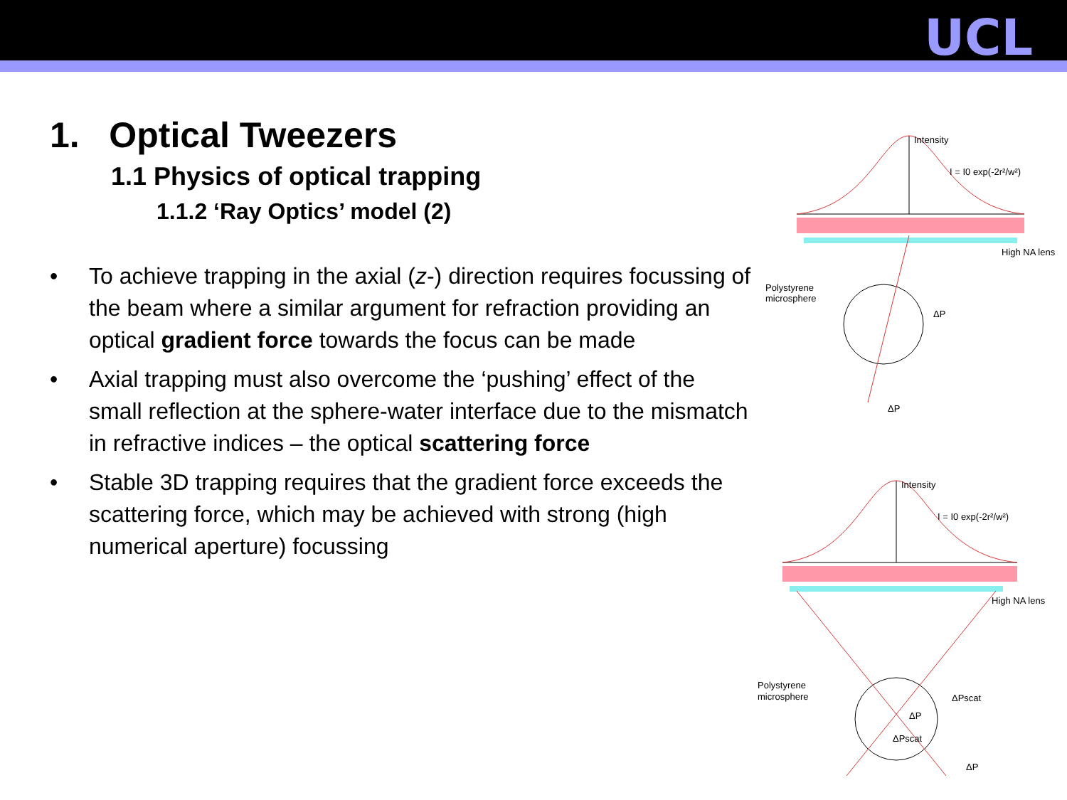UCL
1. Optical Tweezers
1.1 Physics of optical trapping
1.1.2 ‘Ray Optics’ model (2)
• To achieve trapping in the axial (z-) direction requires focussing of the beam where a similar argument for refraction providing an optical gradient force towards the focus can be made
• Axial trapping must also overcome the ‘pushing’ effect of the small reflection at the sphere-water interface due to the mismatch in refractive indices – the optical scattering force
• Stable 3D trapping requires that the gradient force exceeds the scattering force, which may be achieved with strong (high numerical aperture) focussing
Intensity
I = I0 exp(-2r²/w²)
High NA lens
Polystyrene
microsphere
ΔP
ΔP
Intensity
I = I0 exp(-2r²/w²)
High NA lens
Polystyrene
microsphere
ΔPscat
ΔP
ΔPscat
ΔP